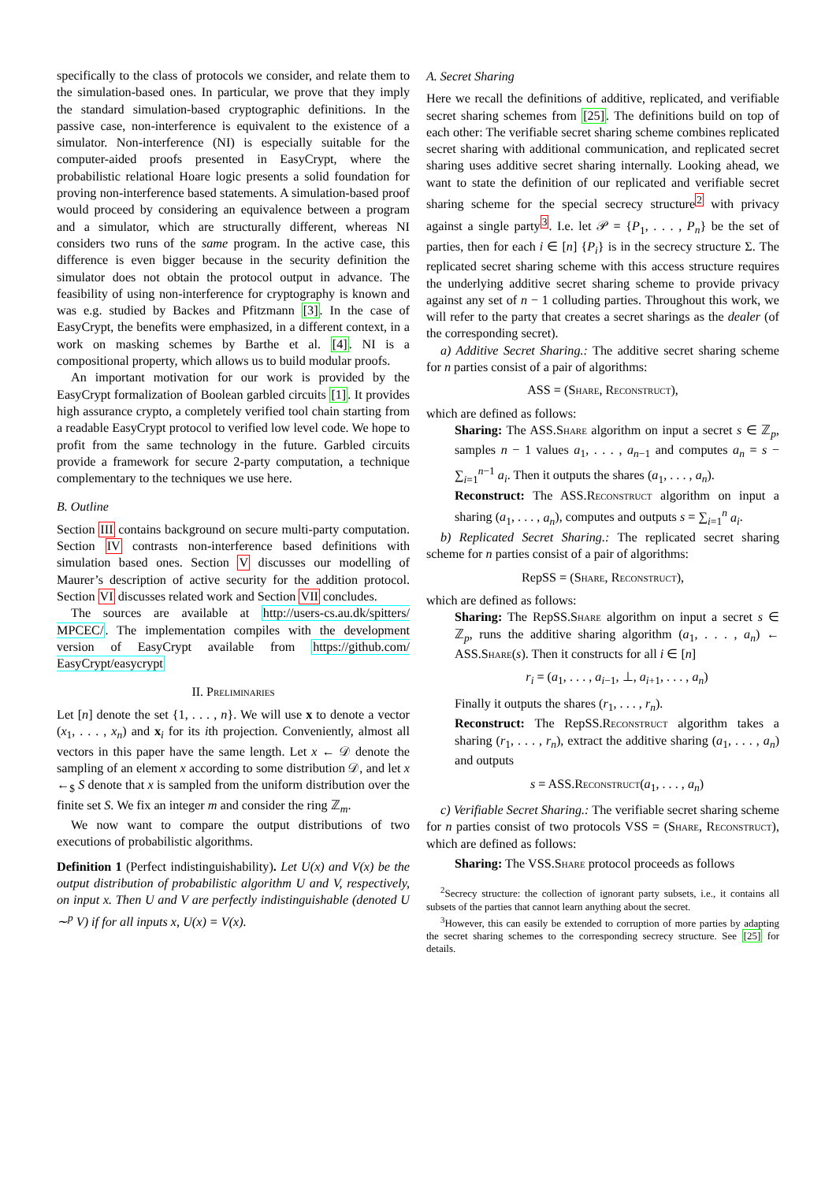specifically to the class of protocols we consider, and relate them to the simulation-based ones. In particular, we prove that they imply the standard simulation-based cryptographic definitions. In the passive case, non-interference is equivalent to the existence of a simulator. Non-interference (NI) is especially suitable for the computer-aided proofs presented in EasyCrypt, where the probabilistic relational Hoare logic presents a solid foundation for proving non-interference based statements. A simulation-based proof would proceed by considering an equivalence between a program and a simulator, which are structurally different, whereas NI considers two runs of the same program. In the active case, this difference is even bigger because in the security definition the simulator does not obtain the protocol output in advance. The feasibility of using non-interference for cryptography is known and was e.g. studied by Backes and Pfitzmann [3]. In the case of EasyCrypt, the benefits were emphasized, in a different context, in a work on masking schemes by Barthe et al. [4]. NI is a compositional property, which allows us to build modular proofs.
An important motivation for our work is provided by the EasyCrypt formalization of Boolean garbled circuits [1]. It provides high assurance crypto, a completely verified tool chain starting from a readable EasyCrypt protocol to verified low level code. We hope to profit from the same technology in the future. Garbled circuits provide a framework for secure 2-party computation, a technique complementary to the techniques we use here.
B. Outline
Section III contains background on secure multi-party computation. Section IV contrasts non-interference based definitions with simulation based ones. Section V discusses our modelling of Maurer’s description of active security for the addition protocol. Section VI discusses related work and Section VII concludes.
The sources are available at http://users-cs.au.dk/spitters/ MPCEC/. The implementation compiles with the development version of EasyCrypt available from https://github.com/ EasyCrypt/easycrypt
II. Preliminaries
Let [n] denote the set {1, . . . , n}. We will use x to denote a vector (x<sub>1</sub>, . . . , x<sub>n</sub>) and x<sub>i</sub> for its ith projection. Conveniently, almost all vectors in this paper have the same length. Let x ← 𝒟 denote the sampling of an element x according to some distribution 𝒟, and let x ←<sub>$</sub> S denote that x is sampled from the uniform distribution over the finite set S. We fix an integer m and consider the ring ℤ<sub>m</sub>.
We now want to compare the output distributions of two executions of probabilistic algorithms.
Definition 1 (Perfect indistinguishability). Let U(x) and V(x) be the output distribution of probabilistic algorithm U and V, respectively, on input x. Then U and V are perfectly indistinguishable (denoted U ∼<sup>p</sup> V) if for all inputs x, U(x) = V(x).
A. Secret Sharing
Here we recall the definitions of additive, replicated, and verifiable secret sharing schemes from [25]. The definitions build on top of each other: The verifiable secret sharing scheme combines replicated secret sharing with additional communication, and replicated secret sharing uses additive secret sharing internally. Looking ahead, we want to state the definition of our replicated and verifiable secret sharing scheme for the special secrecy structure<sup>2</sup> with privacy against a single party<sup>3</sup>. I.e. let 𝒫 = {P<sub>1</sub>, . . . , P<sub>n</sub>} be the set of parties, then for each i ∈ [n] {P<sub>i</sub>} is in the secrecy structure Σ. The replicated secret sharing scheme with this access structure requires the underlying additive secret sharing scheme to provide privacy against any set of n − 1 colluding parties. Throughout this work, we will refer to the party that creates a secret sharings as the dealer (of the corresponding secret).
a) Additive Secret Sharing.: The additive secret sharing scheme for n parties consist of a pair of algorithms:
ASS = (Share, Reconstruct),
which are defined as follows:
Sharing: The ASS.Share algorithm on input a secret s ∈ ℤ<sub>p</sub>, samples n − 1 values a<sub>1</sub>, . . . , a<sub>n−1</sub> and computes a<sub>n</sub> = s − ∑<sub>i=1</sub><sup>n−1</sup> a<sub>i</sub>. Then it outputs the shares (a<sub>1</sub>, . . . , a<sub>n</sub>).
Reconstruct: The ASS.Reconstruct algorithm on input a sharing (a<sub>1</sub>, . . . , a<sub>n</sub>), computes and outputs s = ∑<sub>i=1</sub><sup>n</sup> a<sub>i</sub>.
b) Replicated Secret Sharing.: The replicated secret sharing scheme for n parties consist of a pair of algorithms:
RepSS = (Share, Reconstruct),
which are defined as follows:
Sharing: The RepSS.Share algorithm on input a secret s ∈ ℤ<sub>p</sub>, runs the additive sharing algorithm (a<sub>1</sub>, . . . , a<sub>n</sub>) ← ASS.Share(s). Then it constructs for all i ∈ [n]
r<sub>i</sub> = (a<sub>1</sub>, . . . , a<sub>i−1</sub>, ⊥, a<sub>i+1</sub>, . . . , a<sub>n</sub>)
Finally it outputs the shares (r<sub>1</sub>, . . . , r<sub>n</sub>).
Reconstruct: The RepSS.Reconstruct algorithm takes a sharing (r<sub>1</sub>, . . . , r<sub>n</sub>), extract the additive sharing (a<sub>1</sub>, . . . , a<sub>n</sub>) and outputs
s = ASS.Reconstruct(a<sub>1</sub>, . . . , a<sub>n</sub>)
c) Verifiable Secret Sharing.: The verifiable secret sharing scheme for n parties consist of two protocols VSS = (Share, Reconstruct), which are defined as follows:
Sharing: The VSS.Share protocol proceeds as follows
<sup>2</sup> Secrecy structure: the collection of ignorant party subsets, i.e., it contains all subsets of the parties that cannot learn anything about the secret.
<sup>3</sup> However, this can easily be extended to corruption of more parties by adapting the secret sharing schemes to the corresponding secrecy structure. See [25] for details.